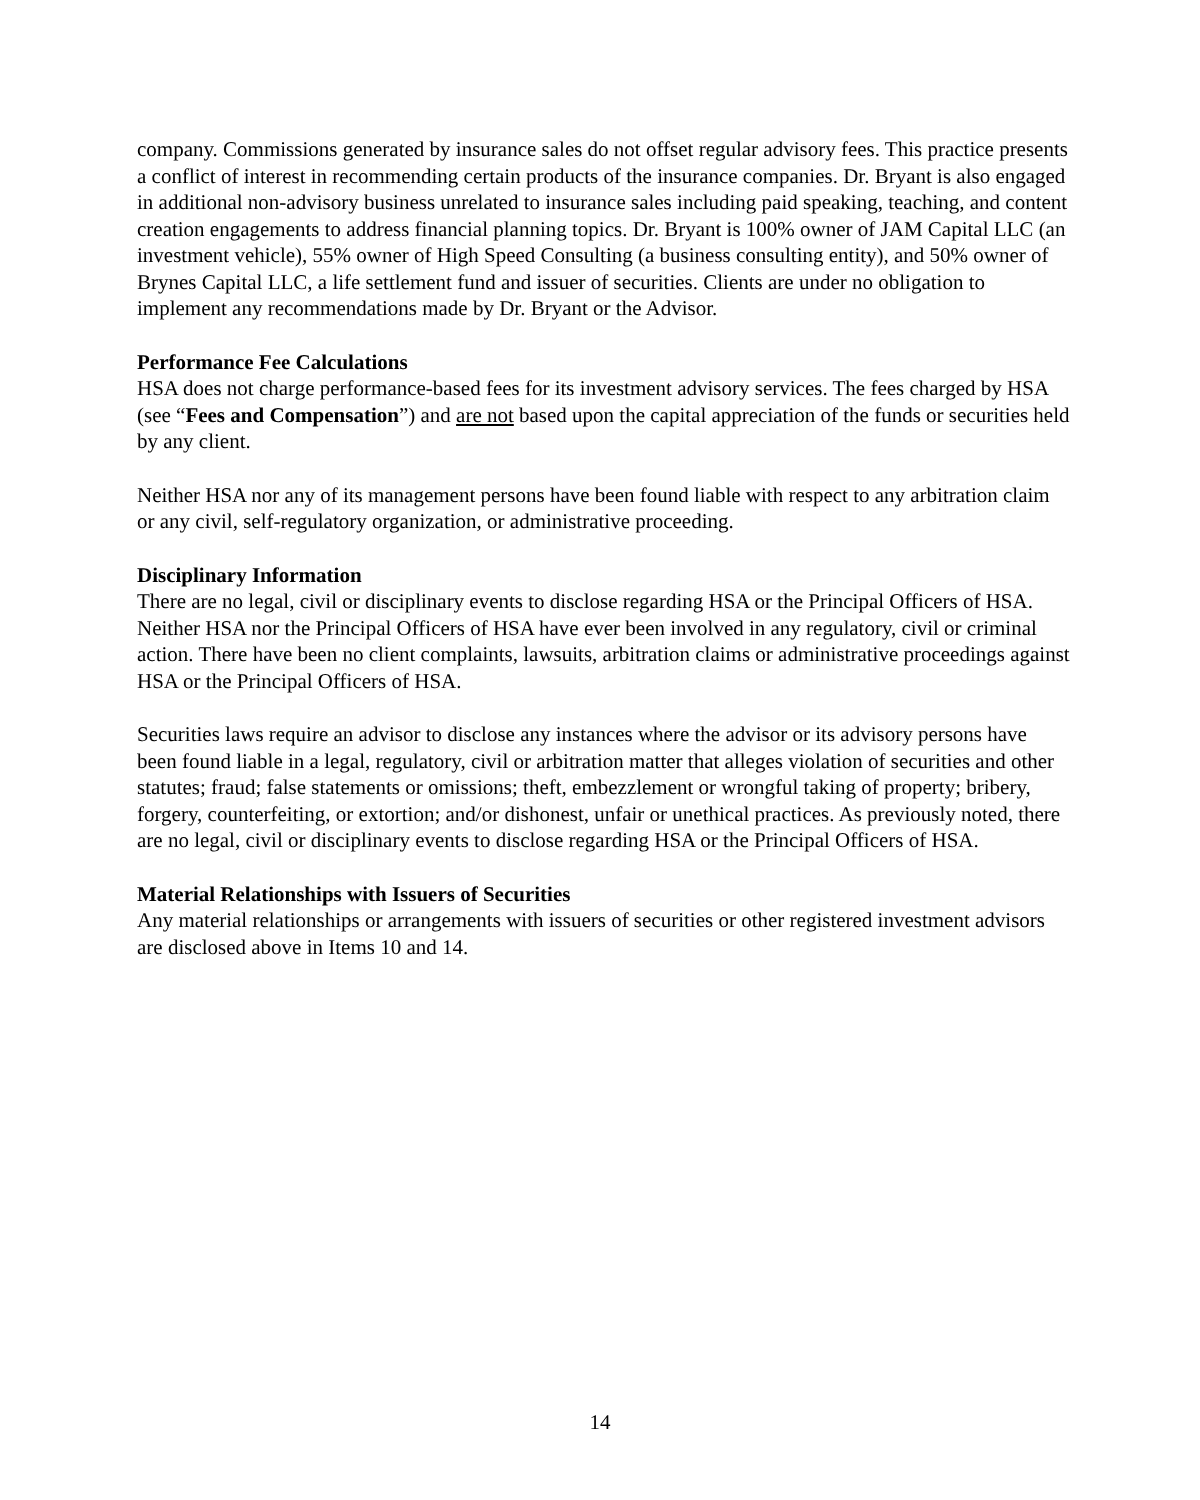company. Commissions generated by insurance sales do not offset regular advisory fees. This practice presents a conflict of interest in recommending certain products of the insurance companies. Dr. Bryant is also engaged in additional non-advisory business unrelated to insurance sales including paid speaking, teaching, and content creation engagements to address financial planning topics. Dr. Bryant is 100% owner of JAM Capital LLC (an investment vehicle), 55% owner of High Speed Consulting (a business consulting entity), and 50% owner of Brynes Capital LLC, a life settlement fund and issuer of securities. Clients are under no obligation to implement any recommendations made by Dr. Bryant or the Advisor.
Performance Fee Calculations
HSA does not charge performance-based fees for its investment advisory services. The fees charged by HSA (see “Fees and Compensation”) and are not based upon the capital appreciation of the funds or securities held by any client.
Neither HSA nor any of its management persons have been found liable with respect to any arbitration claim or any civil, self-regulatory organization, or administrative proceeding.
Disciplinary Information
There are no legal, civil or disciplinary events to disclose regarding HSA or the Principal Officers of HSA. Neither HSA nor the Principal Officers of HSA have ever been involved in any regulatory, civil or criminal action. There have been no client complaints, lawsuits, arbitration claims or administrative proceedings against HSA or the Principal Officers of HSA.
Securities laws require an advisor to disclose any instances where the advisor or its advisory persons have been found liable in a legal, regulatory, civil or arbitration matter that alleges violation of securities and other statutes; fraud; false statements or omissions; theft, embezzlement or wrongful taking of property; bribery, forgery, counterfeiting, or extortion; and/or dishonest, unfair or unethical practices. As previously noted, there are no legal, civil or disciplinary events to disclose regarding HSA or the Principal Officers of HSA.
Material Relationships with Issuers of Securities
Any material relationships or arrangements with issuers of securities or other registered investment advisors are disclosed above in Items 10 and 14.
14